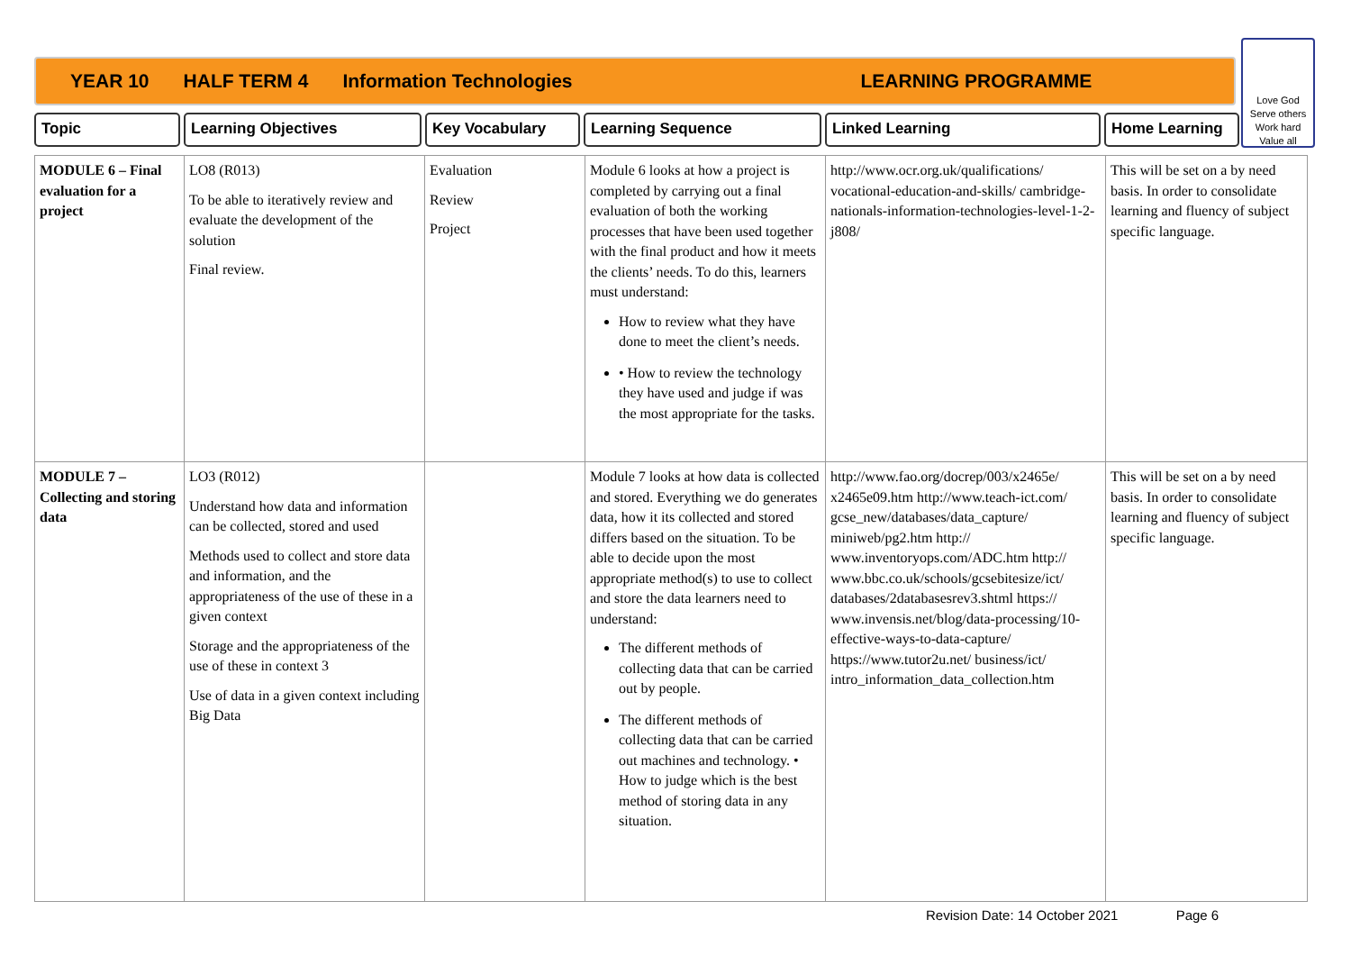YEAR 10 HALF TERM 4 Information Technologies LEARNING PROGRAMME
Love God
Serve others
Work hard
Value all
Topic Learning Objectives Key Vocabulary Learning Sequence Linked Learning Home Learning
| MODULE 6 – Final evaluation for a project | LO8 (R013) To be able to iteratively review and evaluate the development of the solution Final review. | Evaluation Review Project | Module 6 looks at how a project is completed by carrying out a final evaluation of both the working processes that have been used together with the final product and how it meets the clients’ needs. To do this, learners must understand: How to review what they have done to meet the client’s needs. • How to review the technology they have used and judge if was the most appropriate for the tasks. | http://www.ocr.org.uk/qualifications/ vocational-education-and-skills/ cambridge-nationals-information-technologies-level-1-2-j808/ | This will be set on a by need basis. In order to consolidate learning and fluency of subject specific language. |
| MODULE 7 – Collecting and storing data | LO3 (R012) Understand how data and information can be collected, stored and used Methods used to collect and store data and information, and the appropriateness of the use of these in a given context Storage and the appropriateness of the use of these in context 3 Use of data in a given context including Big Data | | Module 7 looks at how data is collected and stored. Everything we do generates data, how it its collected and stored differs based on the situation. To be able to decide upon the most appropriate method(s) to use to collect and store the data learners need to understand: The different methods of collecting data that can be carried out by people. The different methods of collecting data that can be carried out machines and technology. • How to judge which is the best method of storing data in any situation. | http://www.fao.org/docrep/003/x2465e/ x2465e09.htm http://www.teach-ict.com/ gcse_new/databases/data_capture/ miniweb/pg2.htm http:// www.inventoryops.com/ADC.htm http:// www.bbc.co.uk/schools/gcsebitesize/ict/ databases/2databasesrev3.shtml https:// www.invensis.net/blog/data-processing/10-effective-ways-to-data-capture/ https://www.tutor2u.net/ business/ict/ intro_information_data_collection.htm | This will be set on a by need basis. In order to consolidate learning and fluency of subject specific language. |
Revision Date: 14 October 2021 Page 6